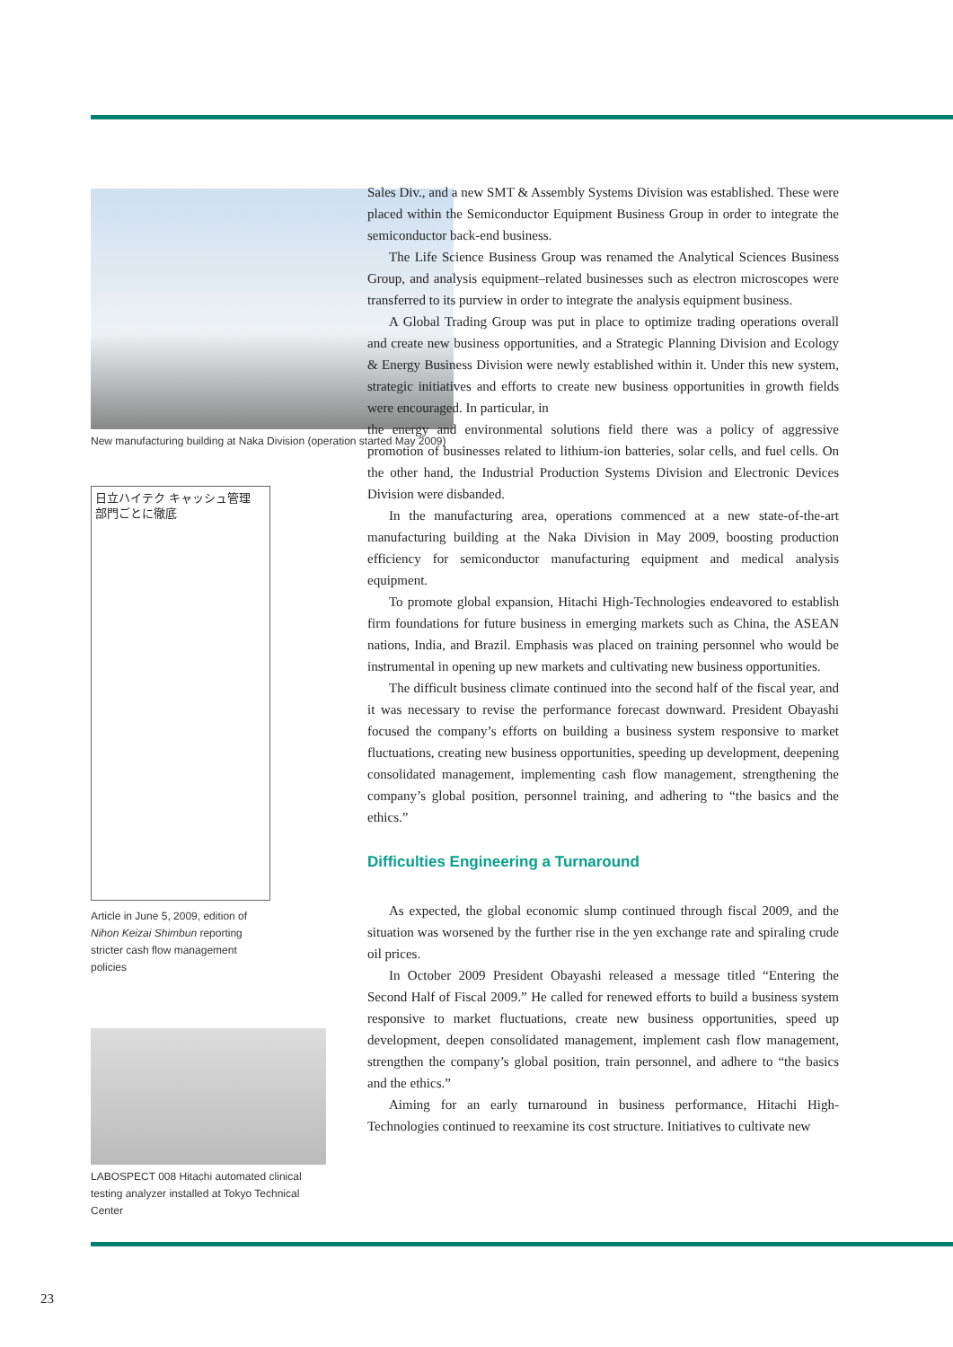New manufacturing building at Naka Division (operation started May 2009)
日立ハイテク キャッシュ管理 部門ごとに徹底
Article in June 5, 2009, edition of Nihon Keizai Shimbun reporting stricter cash flow management policies
LABOSPECT 008 Hitachi automated clinical testing analyzer installed at Tokyo Technical Center
Sales Div., and a new SMT & Assembly Systems Division was established. These were placed within the Semiconductor Equipment Business Group in order to integrate the semiconductor back-end business.
The Life Science Business Group was renamed the Analytical Sciences Business Group, and analysis equipment–related businesses such as electron microscopes were transferred to its purview in order to integrate the analysis equipment business.
A Global Trading Group was put in place to optimize trading operations overall and create new business opportunities, and a Strategic Planning Division and Ecology & Energy Business Division were newly established within it. Under this new system, strategic initiatives and efforts to create new business opportunities in growth fields were encouraged. In particular, in
the energy and environmental solutions field there was a policy of aggressive promotion of businesses related to lithium-ion batteries, solar cells, and fuel cells. On the other hand, the Industrial Production Systems Division and Electronic Devices Division were disbanded.
In the manufacturing area, operations commenced at a new state-of-the-art manufacturing building at the Naka Division in May 2009, boosting production efficiency for semiconductor manufacturing equipment and medical analysis equipment.
To promote global expansion, Hitachi High-Technologies endeavored to establish firm foundations for future business in emerging markets such as China, the ASEAN nations, India, and Brazil. Emphasis was placed on training personnel who would be instrumental in opening up new markets and cultivating new business opportunities.
The difficult business climate continued into the second half of the fiscal year, and it was necessary to revise the performance forecast downward. President Obayashi focused the company’s efforts on building a business system responsive to market fluctuations, creating new business opportunities, speeding up development, deepening consolidated management, implementing cash flow management, strengthening the company’s global position, personnel training, and adhering to “the basics and the ethics.”
Difficulties Engineering a Turnaround
As expected, the global economic slump continued through fiscal 2009, and the situation was worsened by the further rise in the yen exchange rate and spiraling crude oil prices.
In October 2009 President Obayashi released a message titled “Entering the Second Half of Fiscal 2009.” He called for renewed efforts to build a business system responsive to market fluctuations, create new business opportunities, speed up development, deepen consolidated management, implement cash flow management, strengthen the company’s global position, train personnel, and adhere to “the basics and the ethics.”
Aiming for an early turnaround in business performance, Hitachi High-Technologies continued to reexamine its cost structure. Initiatives to cultivate new
23